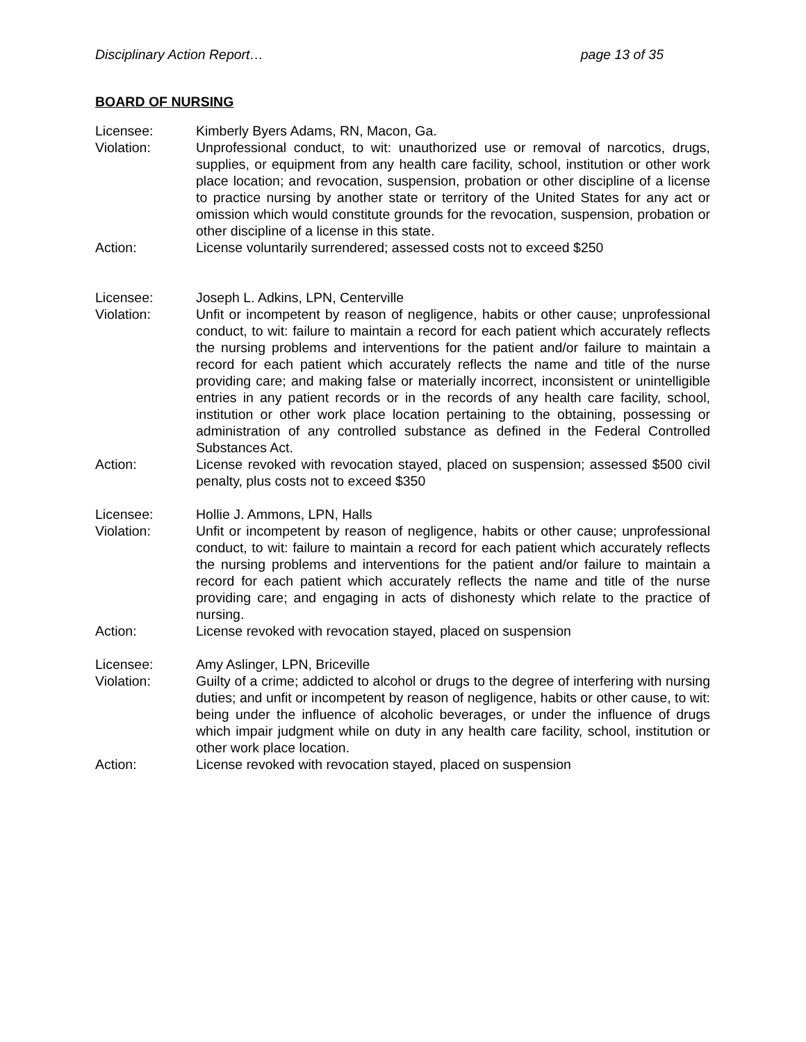Disciplinary Action Report… page 13 of 35
BOARD OF NURSING
Licensee: Kimberly Byers Adams, RN, Macon, Ga.
Violation: Unprofessional conduct, to wit: unauthorized use or removal of narcotics, drugs, supplies, or equipment from any health care facility, school, institution or other work place location; and revocation, suspension, probation or other discipline of a license to practice nursing by another state or territory of the United States for any act or omission which would constitute grounds for the revocation, suspension, probation or other discipline of a license in this state.
Action: License voluntarily surrendered; assessed costs not to exceed $250
Licensee: Joseph L. Adkins, LPN, Centerville
Violation: Unfit or incompetent by reason of negligence, habits or other cause; unprofessional conduct, to wit: failure to maintain a record for each patient which accurately reflects the nursing problems and interventions for the patient and/or failure to maintain a record for each patient which accurately reflects the name and title of the nurse providing care; and making false or materially incorrect, inconsistent or unintelligible entries in any patient records or in the records of any health care facility, school, institution or other work place location pertaining to the obtaining, possessing or administration of any controlled substance as defined in the Federal Controlled Substances Act.
Action: License revoked with revocation stayed, placed on suspension; assessed $500 civil penalty, plus costs not to exceed $350
Licensee: Hollie J. Ammons, LPN, Halls
Violation: Unfit or incompetent by reason of negligence, habits or other cause; unprofessional conduct, to wit: failure to maintain a record for each patient which accurately reflects the nursing problems and interventions for the patient and/or failure to maintain a record for each patient which accurately reflects the name and title of the nurse providing care; and engaging in acts of dishonesty which relate to the practice of nursing.
Action: License revoked with revocation stayed, placed on suspension
Licensee: Amy Aslinger, LPN, Briceville
Violation: Guilty of a crime; addicted to alcohol or drugs to the degree of interfering with nursing duties; and unfit or incompetent by reason of negligence, habits or other cause, to wit: being under the influence of alcoholic beverages, or under the influence of drugs which impair judgment while on duty in any health care facility, school, institution or other work place location.
Action: License revoked with revocation stayed, placed on suspension